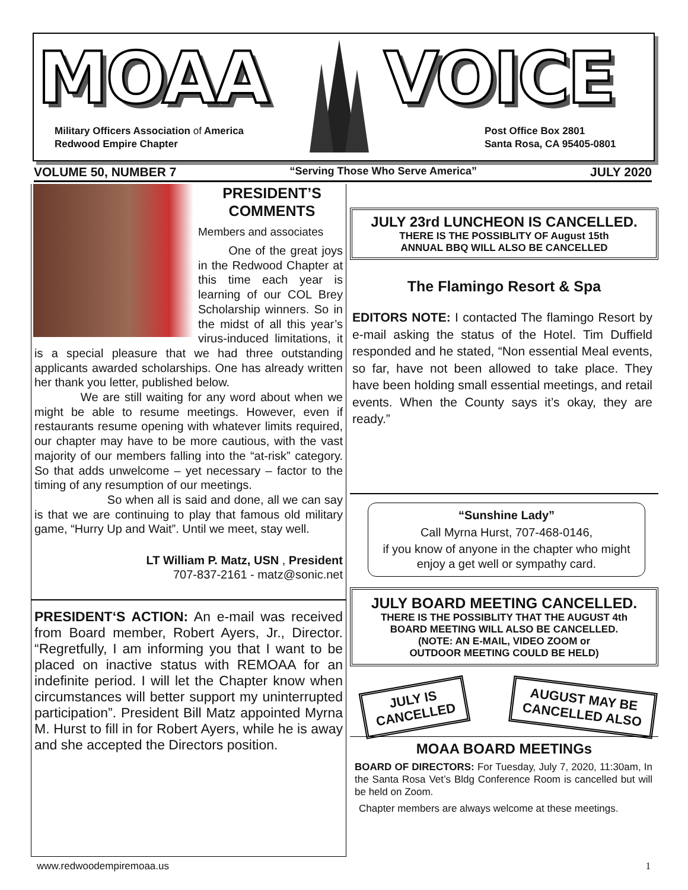MOAA VOICE
Military Officers Association of America
Redwood Empire Chapter
Post Office Box 2801
Santa Rosa, CA 95405-0801
VOLUME 50, NUMBER 7 “Serving Those Who Serve America” JULY 2020
PRESIDENT’S
COMMENTS
Members and associates
One of the great joys in the Redwood Chapter at this time each year is learning of our COL Brey Scholarship winners. So in the midst of all this year’s virus-induced limitations, it is a special pleasure that we had three outstanding applicants awarded scholarships. One has already written her thank you letter, published below.
We are still waiting for any word about when we might be able to resume meetings. However, even if restaurants resume opening with whatever limits required, our chapter may have to be more cautious, with the vast majority of our members falling into the “at-risk” category. So that adds unwelcome – yet necessary – factor to the timing of any resumption of our meetings.
So when all is said and done, all we can say is that we are continuing to play that famous old military game, “Hurry Up and Wait”. Until we meet, stay well.
LT William P. Matz, USN , President
707-837-2161 - matz@sonic.net
PRESIDENT‘S ACTION: An e-mail was received from Board member, Robert Ayers, Jr., Director. “Regretfully, I am informing you that I want to be placed on inactive status with REMOAA for an indefinite period. I will let the Chapter know when circumstances will better support my uninterrupted participation”. President Bill Matz appointed Myrna M. Hurst to fill in for Robert Ayers, while he is away and she accepted the Directors position.
JULY 23rd LUNCHEON IS CANCELLED.
THERE IS THE POSSIBLITY OF August 15th
ANNUAL BBQ WILL ALSO BE CANCELLED
The Flamingo Resort & Spa
EDITORS NOTE: I contacted The flamingo Resort by e-mail asking the status of the Hotel. Tim Duffield responded and he stated, “Non essential Meal events, so far, have not been allowed to take place. They have been holding small essential meetings, and retail events. When the County says it’s okay, they are ready.”
“Sunshine Lady”
Call Myrna Hurst, 707-468-0146,
if you know of anyone in the chapter who might enjoy a get well or sympathy card.
JULY BOARD MEETING CANCELLED.
THERE IS THE POSSIBLITY THAT THE AUGUST 4th
BOARD MEETING WILL ALSO BE CANCELLED.
(NOTE: AN E-MAIL, VIDEO ZOOM or
OUTDOOR MEETING COULD BE HELD)
JULY IS
CANCELLED
AUGUST MAY BE
CANCELLED ALSO
MOAA BOARD MEETINGs
BOARD OF DIRECTORS: For Tuesday, July 7, 2020, 11:30am, In the Santa Rosa Vet’s Bldg Conference Room is cancelled but will be held on Zoom.
Chapter members are always welcome at these meetings.
www.redwoodempiremoaa.us 1